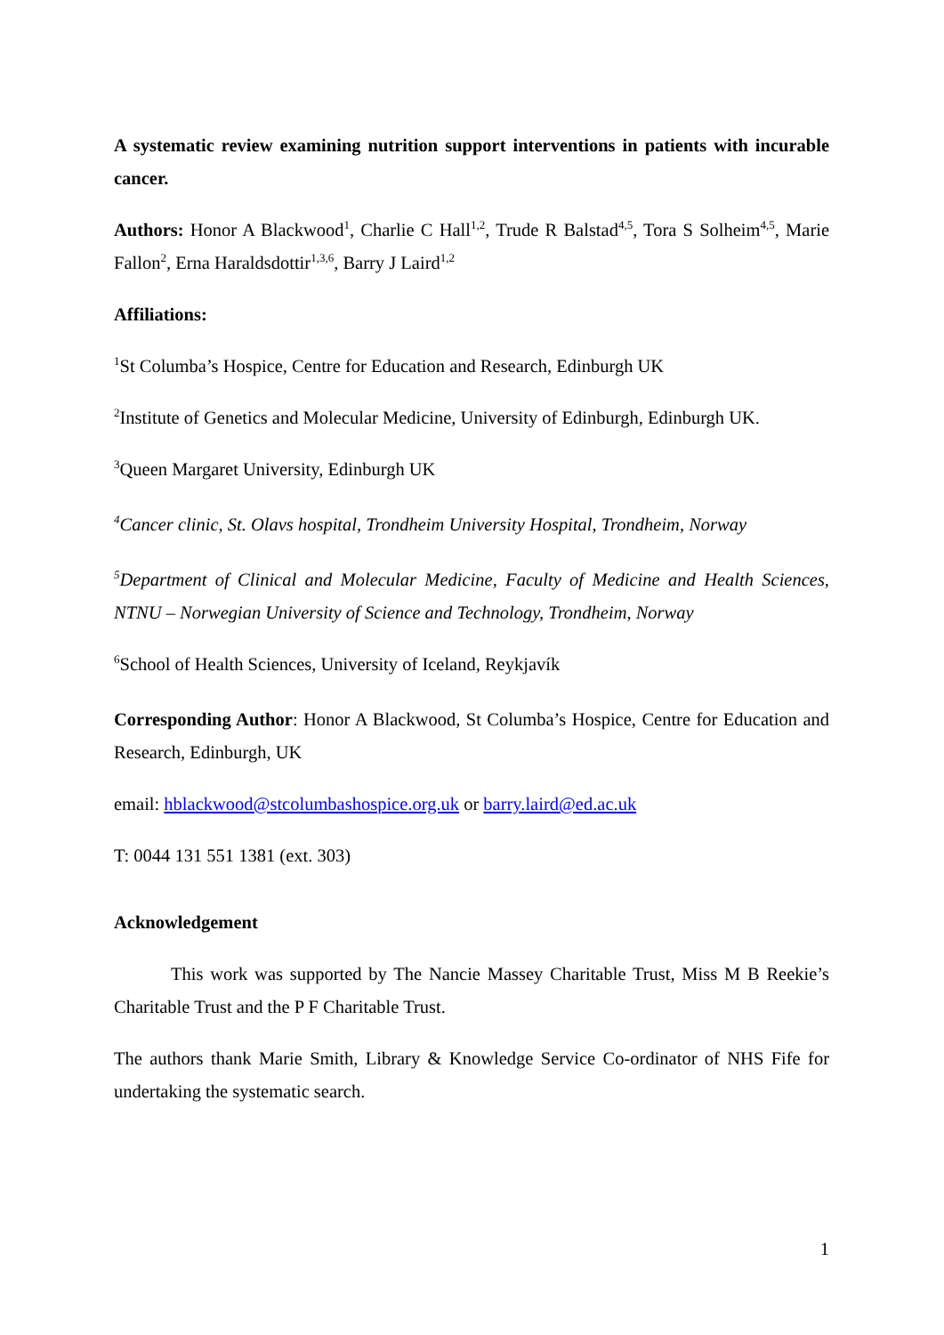A systematic review examining nutrition support interventions in patients with incurable cancer.
Authors: Honor A Blackwood<sup>1</sup>, Charlie C Hall<sup>1,2</sup>, Trude R Balstad<sup>4,5</sup>, Tora S Solheim<sup>4,5</sup>, Marie Fallon<sup>2</sup>, Erna Haraldsdottir<sup>1,3,6</sup>, Barry J Laird<sup>1,2</sup>
Affiliations:
<sup>1</sup> St Columba’s Hospice, Centre for Education and Research, Edinburgh UK
<sup>2</sup> Institute of Genetics and Molecular Medicine, University of Edinburgh, Edinburgh UK.
<sup>3</sup> Queen Margaret University, Edinburgh UK
<sup>4</sup> Cancer clinic, St. Olavs hospital, Trondheim University Hospital, Trondheim, Norway
<sup>5</sup> Department of Clinical and Molecular Medicine, Faculty of Medicine and Health Sciences, NTNU – Norwegian University of Science and Technology, Trondheim, Norway
<sup>6</sup> School of Health Sciences, University of Iceland, Reykjavík
Corresponding Author: Honor A Blackwood, St Columba’s Hospice, Centre for Education and Research, Edinburgh, UK
email: hblackwood@stcolumbashospice.org.uk or barry.laird@ed.ac.uk
T: 0044 131 551 1381 (ext. 303)
Acknowledgement
This work was supported by The Nancie Massey Charitable Trust, Miss M B Reekie’s Charitable Trust and the P F Charitable Trust.
The authors thank Marie Smith, Library & Knowledge Service Co-ordinator of NHS Fife for undertaking the systematic search.
1